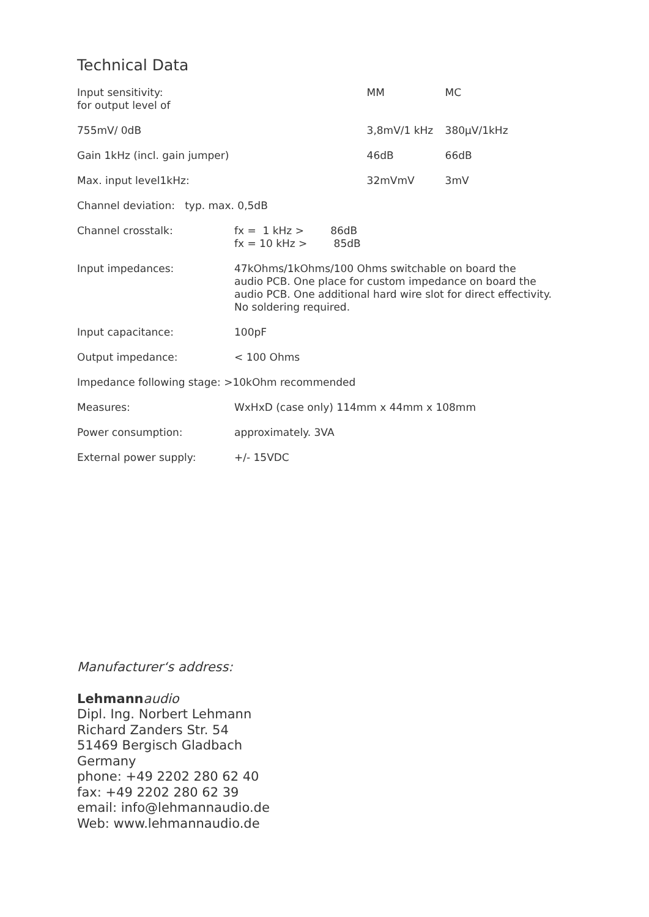Technical Data
| Input sensitivity: for output level of | | MM | MC |
| 755mV/ 0dB | | 3,8mV/1 kHz | 380µV/1kHz |
| Gain 1kHz (incl. gain jumper) | | 46dB | 66dB |
| Max. input level1kHz: | | 32mVmV | 3mV |
| Channel deviation: typ. max. 0,5dB | | | |
| Channel crosstalk: | fx = 1 kHz > 86dB fx = 10 kHz > 85dB | | |
| Input impedances: | 47kOhms/1kOhms/100 Ohms switchable on board the audio PCB. One place for custom impedance on board the audio PCB. One additional hard wire slot for direct effectivity. No soldering required. | | |
| Input capacitance: | 100pF | | |
| Output impedance: | < 100 Ohms | | |
| Impedance following stage: >10kOhm recommended | | | |
| Measures: | WxHxD (case only) 114mm x 44mm x 108mm | | |
| Power consumption: | approximately. 3VA | | |
| External power supply: | +/- 15VDC | | |
Manufacturer‘s address:
Lehmann audio
Dipl. Ing. Norbert Lehmann
Richard Zanders Str. 54
51469 Bergisch Gladbach
Germany
phone: +49 2202 280 62 40
fax: +49 2202 280 62 39
email: info@lehmannaudio.de
Web: www.lehmannaudio.de